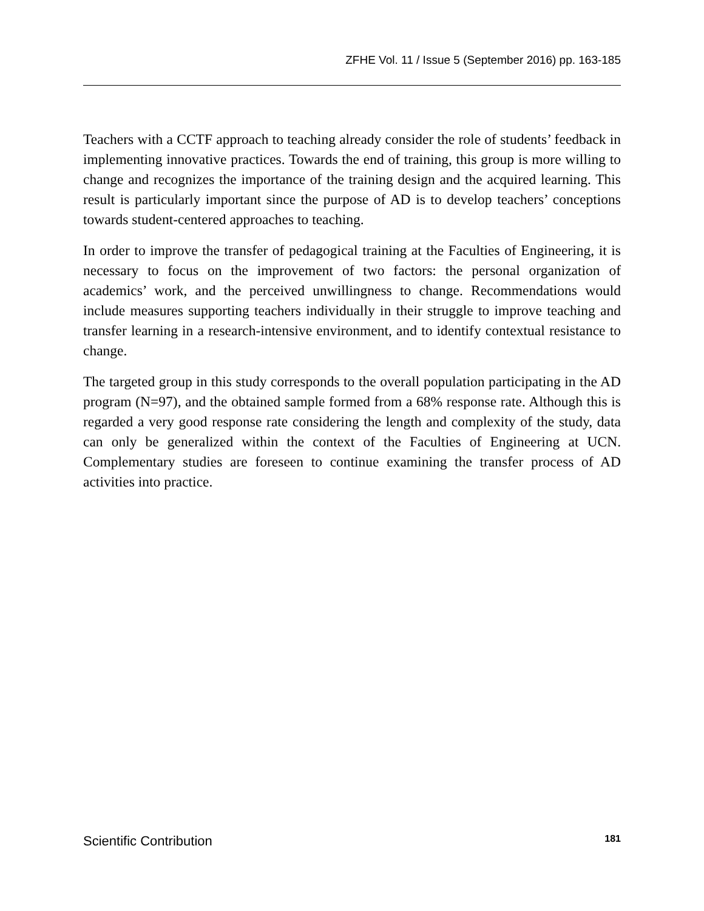ZFHE Vol. 11 / Issue 5 (September 2016) pp. 163-185
Teachers with a CCTF approach to teaching already consider the role of students’ feedback in implementing innovative practices. Towards the end of training, this group is more willing to change and recognizes the importance of the training design and the acquired learning. This result is particularly important since the purpose of AD is to develop teachers’ conceptions towards student-centered approaches to teaching.
In order to improve the transfer of pedagogical training at the Faculties of Engineering, it is necessary to focus on the improvement of two factors: the personal organization of academics’ work, and the perceived unwillingness to change. Recommendations would include measures supporting teachers individually in their struggle to improve teaching and transfer learning in a research-intensive environment, and to identify contextual resistance to change.
The targeted group in this study corresponds to the overall population participating in the AD program (N=97), and the obtained sample formed from a 68% response rate. Although this is regarded a very good response rate considering the length and complexity of the study, data can only be generalized within the context of the Faculties of Engineering at UCN. Complementary studies are foreseen to continue examining the transfer process of AD activities into practice.
Scientific Contribution 181